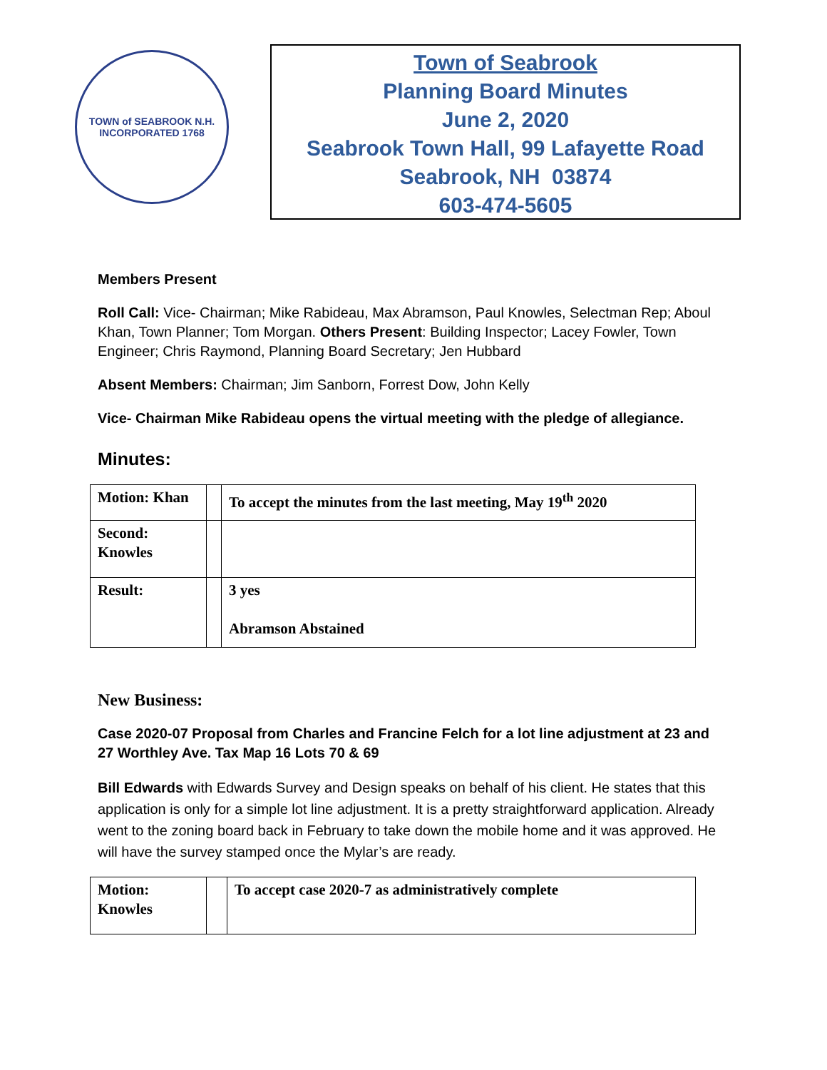TOWN of SEABROOK N.H.
INCORPORATED 1768
Town of Seabrook
Planning Board Minutes
June 2, 2020
Seabrook Town Hall, 99 Lafayette Road
Seabrook, NH 03874
603-474-5605
Members Present
Roll Call: Vice- Chairman; Mike Rabideau, Max Abramson, Paul Knowles, Selectman Rep; Aboul Khan, Town Planner; Tom Morgan. Others Present: Building Inspector; Lacey Fowler, Town Engineer; Chris Raymond, Planning Board Secretary; Jen Hubbard
Absent Members: Chairman; Jim Sanborn, Forrest Dow, John Kelly
Vice- Chairman Mike Rabideau opens the virtual meeting with the pledge of allegiance.
Minutes:
| Motion: Khan | | To accept the minutes from the last meeting, May 19<sup>th</sup> 2020 |
| Second: Knowles | | |
| Result: | | 3 yes Abramson Abstained |
New Business:
Case 2020-07 Proposal from Charles and Francine Felch for a lot line adjustment at 23 and 27 Worthley Ave. Tax Map 16 Lots 70 & 69
Bill Edwards with Edwards Survey and Design speaks on behalf of his client. He states that this application is only for a simple lot line adjustment. It is a pretty straightforward application. Already went to the zoning board back in February to take down the mobile home and it was approved. He will have the survey stamped once the Mylar’s are ready.
| Motion: Knowles | | To accept case 2020-7 as administratively complete |